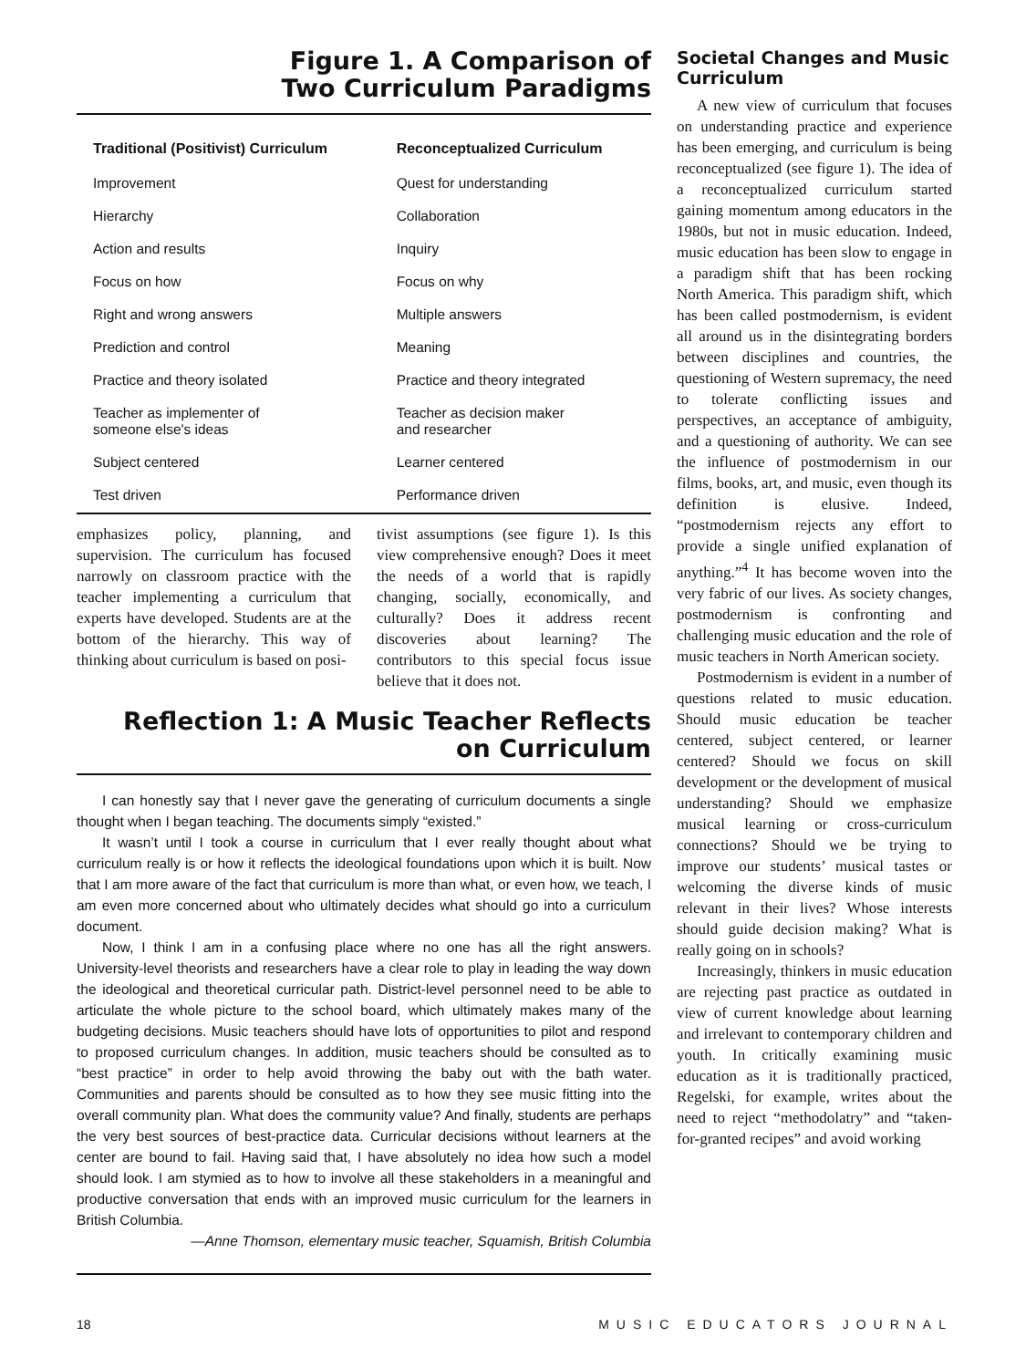Figure 1. A Comparison of
Two Curriculum Paradigms
| Traditional (Positivist) Curriculum | Reconceptualized Curriculum |
| --- | --- |
| Improvement | Quest for understanding |
| Hierarchy | Collaboration |
| Action and results | Inquiry |
| Focus on how | Focus on why |
| Right and wrong answers | Multiple answers |
| Prediction and control | Meaning |
| Practice and theory isolated | Practice and theory integrated |
| Teacher as implementer of someone else's ideas | Teacher as decision maker and researcher |
| Subject centered | Learner centered |
| Test driven | Performance driven |
emphasizes policy, planning, and supervision. The curriculum has focused narrowly on classroom practice with the teacher implementing a curriculum that experts have developed. Students are at the bottom of the hierarchy. This way of thinking about curriculum is based on posi-
tivist assumptions (see figure 1). Is this view comprehensive enough? Does it meet the needs of a world that is rapidly changing, socially, economically, and culturally? Does it address recent discoveries about learning? The contributors to this special focus issue believe that it does not.
Reflection 1: A Music Teacher Reflects
on Curriculum
I can honestly say that I never gave the generating of curriculum documents a single thought when I began teaching. The documents simply “existed.”
It wasn’t until I took a course in curriculum that I ever really thought about what curriculum really is or how it reflects the ideological foundations upon which it is built. Now that I am more aware of the fact that curriculum is more than what, or even how, we teach, I am even more concerned about who ultimately decides what should go into a curriculum document.
Now, I think I am in a confusing place where no one has all the right answers. University-level theorists and researchers have a clear role to play in leading the way down the ideological and theoretical curricular path. District-level personnel need to be able to articulate the whole picture to the school board, which ultimately makes many of the budgeting decisions. Music teachers should have lots of opportunities to pilot and respond to proposed curriculum changes. In addition, music teachers should be consulted as to “best practice” in order to help avoid throwing the baby out with the bath water. Communities and parents should be consulted as to how they see music fitting into the overall community plan. What does the community value? And finally, students are perhaps the very best sources of best-practice data. Curricular decisions without learners at the center are bound to fail. Having said that, I have absolutely no idea how such a model should look. I am stymied as to how to involve all these stakeholders in a meaningful and productive conversation that ends with an improved music curriculum for the learners in British Columbia.
—Anne Thomson, elementary music teacher, Squamish, British Columbia
Societal Changes and Music Curriculum
A new view of curriculum that focuses on understanding practice and experience has been emerging, and curriculum is being reconceptualized (see figure 1). The idea of a reconceptualized curriculum started gaining momentum among educators in the 1980s, but not in music education. Indeed, music education has been slow to engage in a paradigm shift that has been rocking North America. This paradigm shift, which has been called postmodernism, is evident all around us in the disintegrating borders between disciplines and countries, the questioning of Western supremacy, the need to tolerate conflicting issues and perspectives, an acceptance of ambiguity, and a questioning of authority. We can see the influence of postmodernism in our films, books, art, and music, even though its definition is elusive. Indeed, “postmodernism rejects any effort to provide a single unified explanation of anything.”<sup>4</sup> It has become woven into the very fabric of our lives. As society changes, postmodernism is confronting and challenging music education and the role of music teachers in North American society.
Postmodernism is evident in a number of questions related to music education. Should music education be teacher centered, subject centered, or learner centered? Should we focus on skill development or the development of musical understanding? Should we emphasize musical learning or cross-curriculum connections? Should we be trying to improve our students’ musical tastes or welcoming the diverse kinds of music relevant in their lives? Whose interests should guide decision making? What is really going on in schools?
Increasingly, thinkers in music education are rejecting past practice as outdated in view of current knowledge about learning and irrelevant to contemporary children and youth. In critically examining music education as it is traditionally practiced, Regelski, for example, writes about the need to reject “methodolatry” and “taken-for-granted recipes” and avoid working
18 MUSIC EDUCATORS JOURNAL